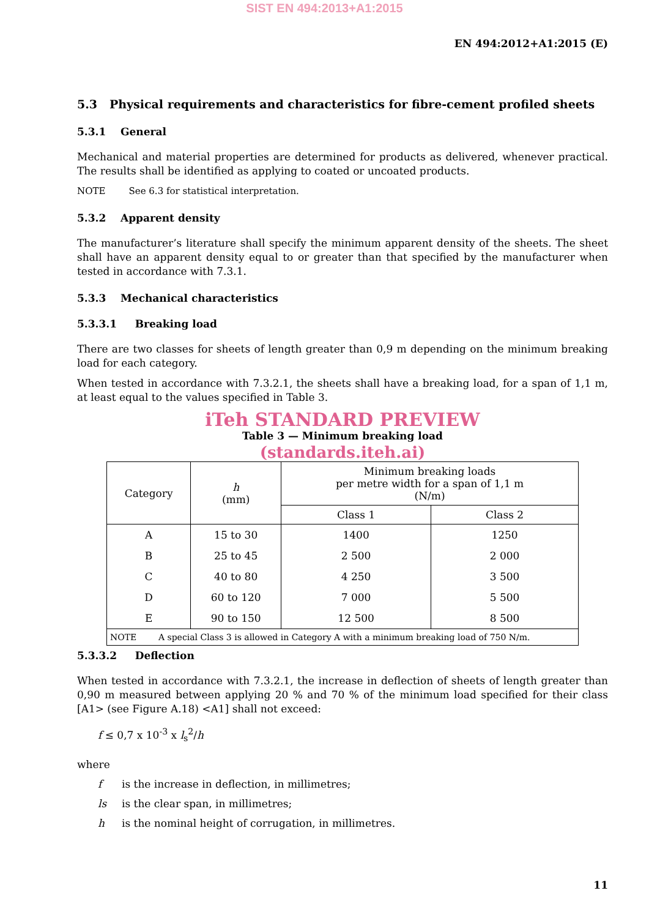SIST EN 494:2013+A1:2015
EN 494:2012+A1:2015 (E)
5.3 Physical requirements and characteristics for fibre-cement profiled sheets
5.3.1 General
Mechanical and material properties are determined for products as delivered, whenever practical. The results shall be identified as applying to coated or uncoated products.
NOTE See 6.3 for statistical interpretation.
5.3.2 Apparent density
The manufacturer’s literature shall specify the minimum apparent density of the sheets. The sheet shall have an apparent density equal to or greater than that specified by the manufacturer when tested in accordance with 7.3.1.
5.3.3 Mechanical characteristics
5.3.3.1 Breaking load
There are two classes for sheets of length greater than 0,9 m depending on the minimum breaking load for each category.
When tested in accordance with 7.3.2.1, the sheets shall have a breaking load, for a span of 1,1 m, at least equal to the values specified in Table 3.
iTeh STANDARD PREVIEW
Table 3 — Minimum breaking load
(standards.iteh.ai)
| Category | h (mm) | Minimum breaking loads per metre width for a span of 1,1 m (N/m) | |
| --- | --- | --- | --- |
| | | Class 1 | Class 2 |
| A | 15 to 30 | 1400 | 1250 |
| B | 25 to 45 | 2 500 | 2 000 |
| C | 40 to 80 | 4 250 | 3 500 |
| D | 60 to 120 | 7 000 | 5 500 |
| E | 90 to 150 | 12 500 | 8 500 |
| NOTE A special Class 3 is allowed in Category A with a minimum breaking load of 750 N/m. | | | |
5.3.3.2 Deflection
When tested in accordance with 7.3.2.1, the increase in deflection of sheets of length greater than 0,90 m measured between applying 20 % and 70 % of the minimum load specified for their class [A1> (see Figure A.18) <A1] shall not exceed:
f ≤ 0,7 x 10<sup>-3</sup> x l<sub>s</sub><sup>2</sup>/h
where
f is the increase in deflection, in millimetres;
ls is the clear span, in millimetres;
h is the nominal height of corrugation, in millimetres.
11